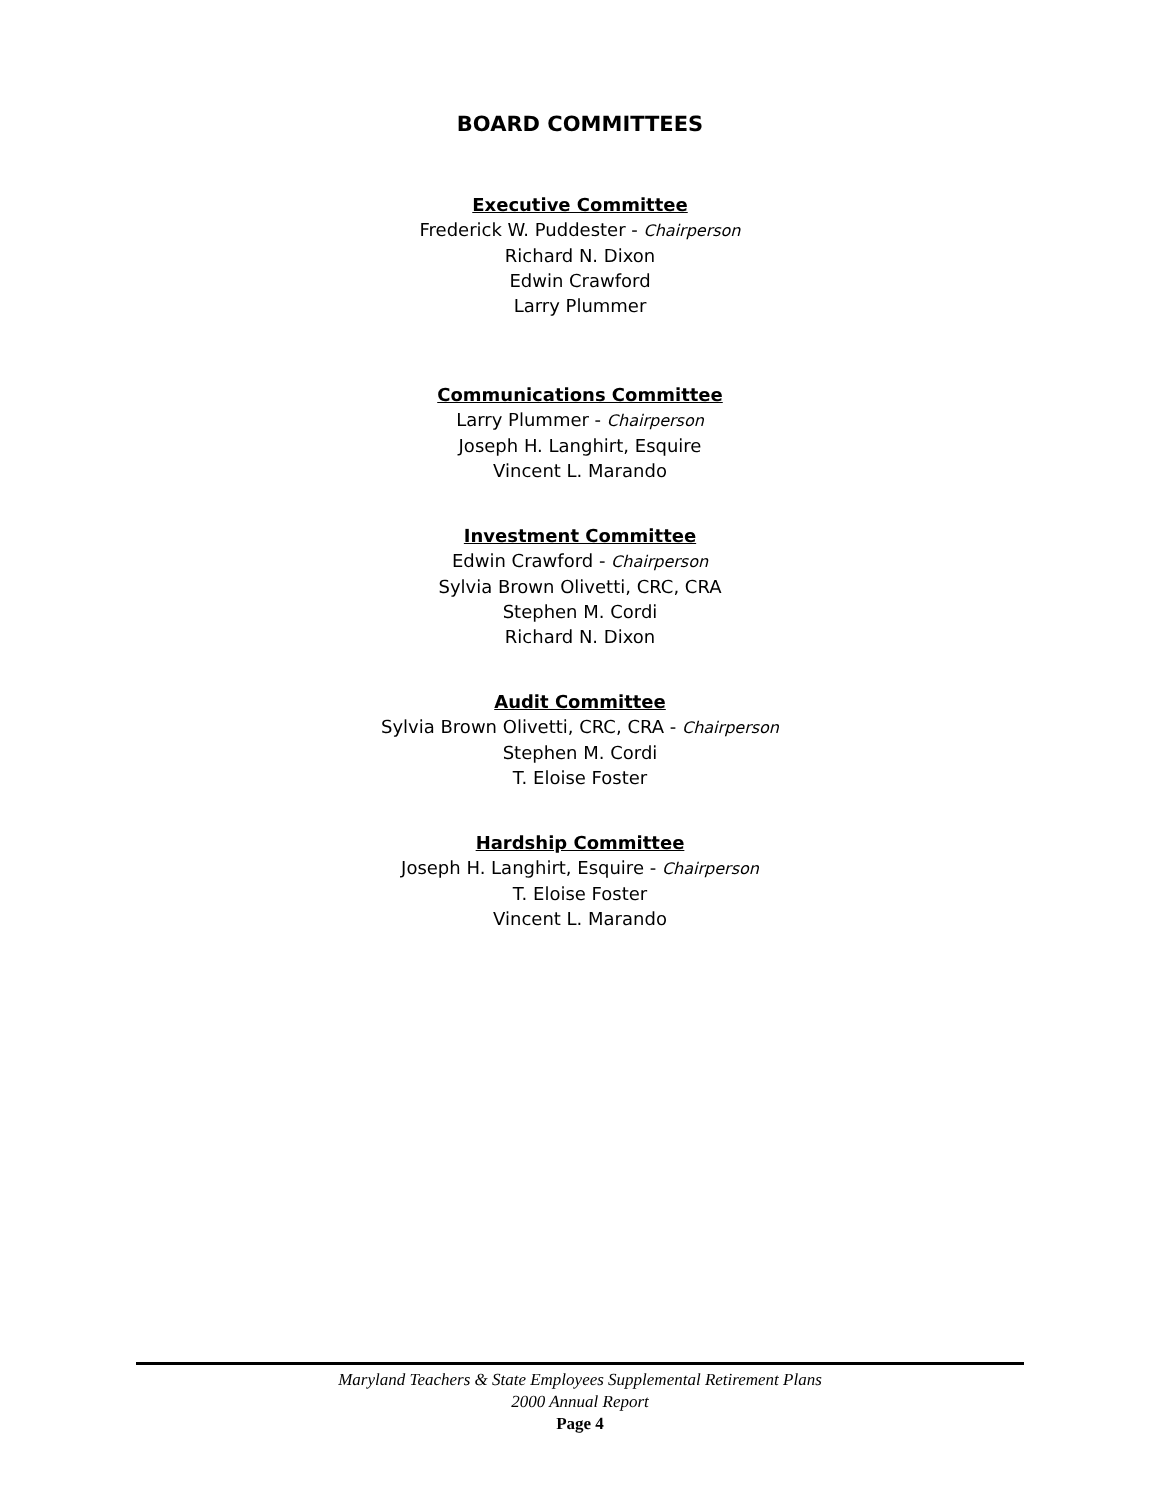BOARD COMMITTEES
Executive Committee
Frederick W. Puddester - Chairperson
Richard N. Dixon
Edwin Crawford
Larry Plummer
Communications Committee
Larry Plummer - Chairperson
Joseph H. Langhirt, Esquire
Vincent L. Marando
Investment Committee
Edwin Crawford - Chairperson
Sylvia Brown Olivetti, CRC, CRA
Stephen M. Cordi
Richard N. Dixon
Audit Committee
Sylvia Brown Olivetti, CRC, CRA - Chairperson
Stephen M. Cordi
T. Eloise Foster
Hardship Committee
Joseph H. Langhirt, Esquire - Chairperson
T. Eloise Foster
Vincent L. Marando
Maryland Teachers & State Employees Supplemental Retirement Plans
2000 Annual Report
Page 4